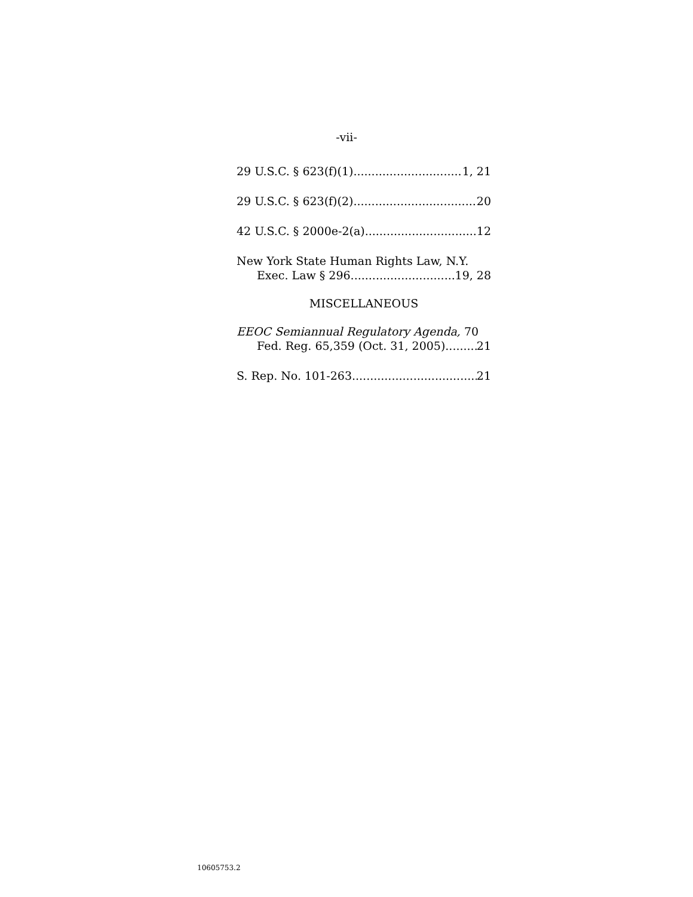-vii-
29 U.S.C. § 623(f)(1) 1, 21
29 U.S.C. § 623(f)(2) 20
42 U.S.C. § 2000e-2(a) 12
New York State Human Rights Law, N.Y.
Exec. Law § 296 19, 28
MISCELLANEOUS
EEOC Semiannual Regulatory Agenda, 70
Fed. Reg. 65,359 (Oct. 31, 2005) 21
S. Rep. No. 101-263 21
10605753.2